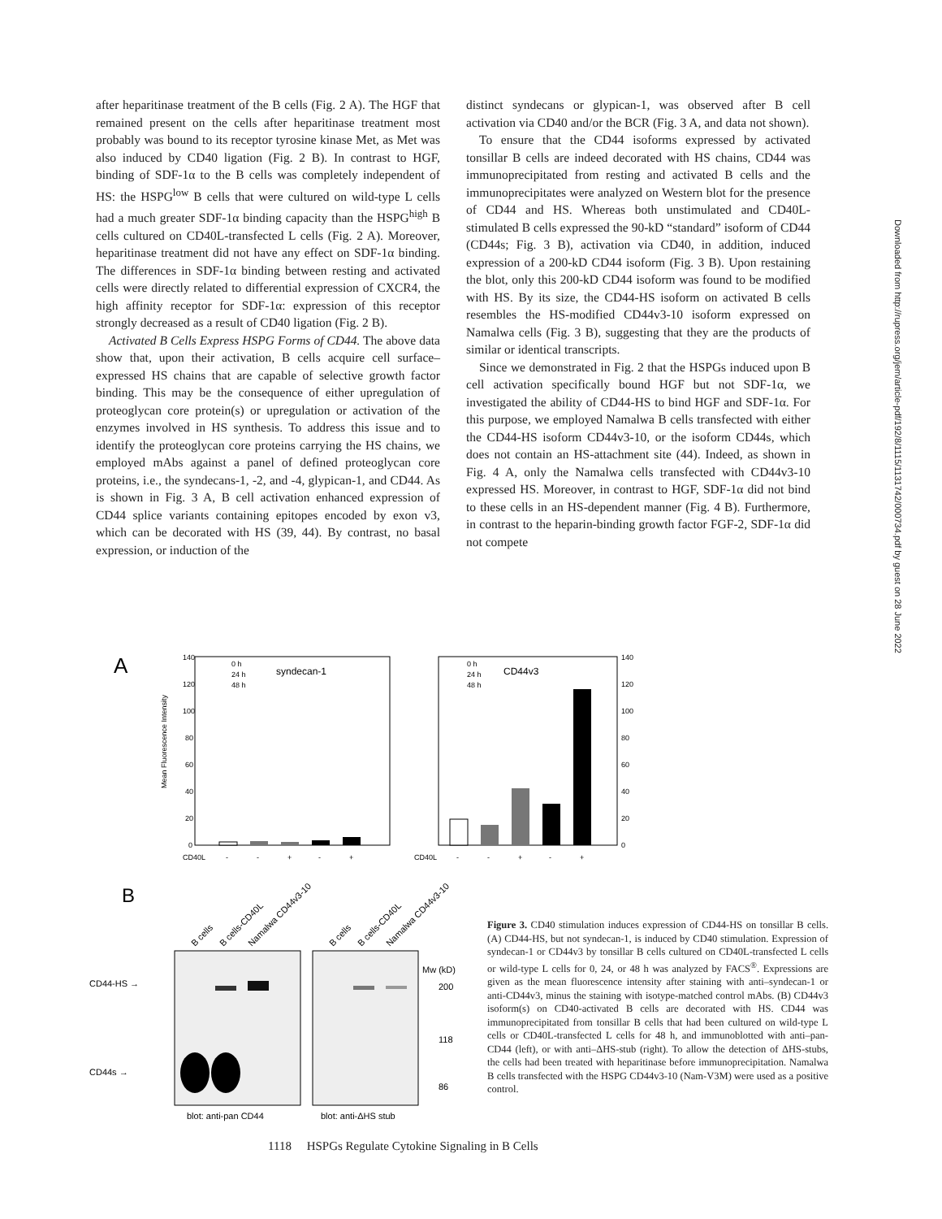after heparitinase treatment of the B cells (Fig. 2 A). The HGF that remained present on the cells after heparitinase treatment most probably was bound to its receptor tyrosine kinase Met, as Met was also induced by CD40 ligation (Fig. 2 B). In contrast to HGF, binding of SDF-1α to the B cells was completely independent of HS: the HSPG<sup>low</sup> B cells that were cultured on wild-type L cells had a much greater SDF-1α binding capacity than the HSPG<sup>high</sup> B cells cultured on CD40L-transfected L cells (Fig. 2 A). Moreover, heparitinase treatment did not have any effect on SDF-1α binding. The differences in SDF-1α binding between resting and activated cells were directly related to differential expression of CXCR4, the high affinity receptor for SDF-1α: expression of this receptor strongly decreased as a result of CD40 ligation (Fig. 2 B).
Activated B Cells Express HSPG Forms of CD44. The above data show that, upon their activation, B cells acquire cell surface–expressed HS chains that are capable of selective growth factor binding. This may be the consequence of either upregulation of proteoglycan core protein(s) or upregulation or activation of the enzymes involved in HS synthesis. To address this issue and to identify the proteoglycan core proteins carrying the HS chains, we employed mAbs against a panel of defined proteoglycan core proteins, i.e., the syndecans-1, -2, and -4, glypican-1, and CD44. As is shown in Fig. 3 A, B cell activation enhanced expression of CD44 splice variants containing epitopes encoded by exon v3, which can be decorated with HS (39, 44). By contrast, no basal expression, or induction of the
distinct syndecans or glypican-1, was observed after B cell activation via CD40 and/or the BCR (Fig. 3 A, and data not shown).
To ensure that the CD44 isoforms expressed by activated tonsillar B cells are indeed decorated with HS chains, CD44 was immunoprecipitated from resting and activated B cells and the immunoprecipitates were analyzed on Western blot for the presence of CD44 and HS. Whereas both unstimulated and CD40L-stimulated B cells expressed the 90-kD “standard” isoform of CD44 (CD44s; Fig. 3 B), activation via CD40, in addition, induced expression of a 200-kD CD44 isoform (Fig. 3 B). Upon restaining the blot, only this 200-kD CD44 isoform was found to be modified with HS. By its size, the CD44-HS isoform on activated B cells resembles the HS-modified CD44v3-10 isoform expressed on Namalwa cells (Fig. 3 B), suggesting that they are the products of similar or identical transcripts.
Since we demonstrated in Fig. 2 that the HSPGs induced upon B cell activation specifically bound HGF but not SDF-1α, we investigated the ability of CD44-HS to bind HGF and SDF-1α. For this purpose, we employed Namalwa B cells transfected with either the CD44-HS isoform CD44v3-10, or the isoform CD44s, which does not contain an HS-attachment site (44). Indeed, as shown in Fig. 4 A, only the Namalwa cells transfected with CD44v3-10 expressed HS. Moreover, in contrast to HGF, SDF-1α did not bind to these cells in an HS-dependent manner (Fig. 4 B). Furthermore, in contrast to the heparin-binding growth factor FGF-2, SDF-1α did not compete
Downloaded from http://rupress.org/jem/article-pdf/192/8/1115/1131742/000734.pdf by guest on 28 June 2022
A
Mean Fluorescence Intensity
140
120
100
80
60
40
20
0
140
120
100
80
60
40
20
0
0 h
24 h
48 h
syndecan-1
0 h
24 h
48 h
CD44v3
CD40L
-
-
+
-
+
CD40L
-
-
+
-
+
B
B cells
B cells-CD40L
Namalwa CD44v3-10
B cells
B cells-CD40L
Namalwa CD44v3-10
CD44-HS →
CD44s →
Mw (kD)
200
118
86
blot: anti-pan CD44
blot: anti-ΔHS stub
Figure 3. CD40 stimulation induces expression of CD44-HS on tonsillar B cells. (A) CD44-HS, but not syndecan-1, is induced by CD40 stimulation. Expression of syndecan-1 or CD44v3 by tonsillar B cells cultured on CD40L-transfected L cells or wild-type L cells for 0, 24, or 48 h was analyzed by FACS<sup>®</sup>. Expressions are given as the mean fluorescence intensity after staining with anti–syndecan-1 or anti-CD44v3, minus the staining with isotype-matched control mAbs. (B) CD44v3 isoform(s) on CD40-activated B cells are decorated with HS. CD44 was immunoprecipitated from tonsillar B cells that had been cultured on wild-type L cells or CD40L-transfected L cells for 48 h, and immunoblotted with anti–pan-CD44 (left), or with anti–ΔHS-stub (right). To allow the detection of ΔHS-stubs, the cells had been treated with heparitinase before immunoprecipitation. Namalwa B cells transfected with the HSPG CD44v3-10 (Nam-V3M) were used as a positive control.
1118 HSPGs Regulate Cytokine Signaling in B Cells